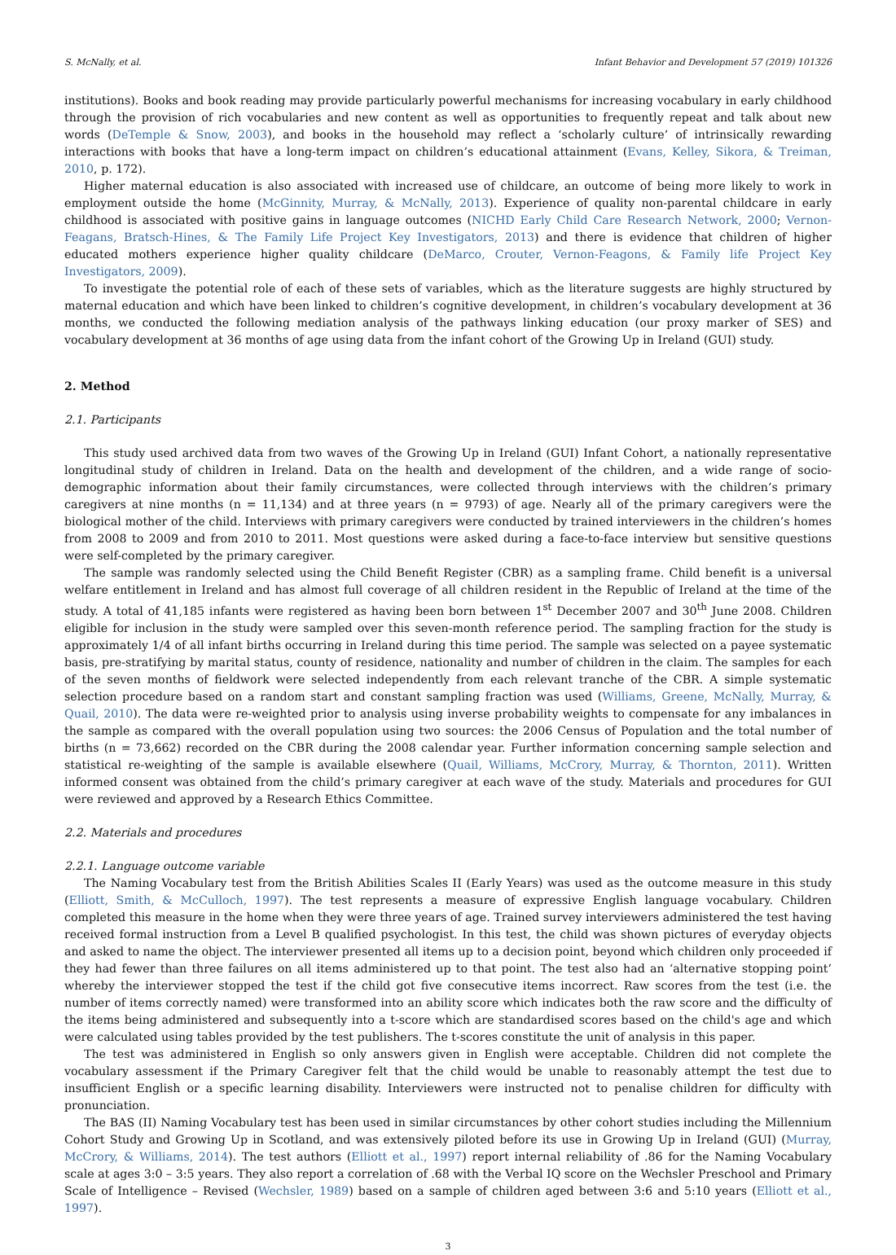S. McNally, et al. Infant Behavior and Development 57 (2019) 101326
institutions). Books and book reading may provide particularly powerful mechanisms for increasing vocabulary in early childhood through the provision of rich vocabularies and new content as well as opportunities to frequently repeat and talk about new words (DeTemple & Snow, 2003), and books in the household may reflect a ‘scholarly culture’ of intrinsically rewarding interactions with books that have a long-term impact on children’s educational attainment (Evans, Kelley, Sikora, & Treiman, 2010, p. 172).
Higher maternal education is also associated with increased use of childcare, an outcome of being more likely to work in employment outside the home (McGinnity, Murray, & McNally, 2013). Experience of quality non-parental childcare in early childhood is associated with positive gains in language outcomes (NICHD Early Child Care Research Network, 2000; Vernon-Feagans, Bratsch-Hines, & The Family Life Project Key Investigators, 2013) and there is evidence that children of higher educated mothers experience higher quality childcare (DeMarco, Crouter, Vernon-Feagons, & Family life Project Key Investigators, 2009).
To investigate the potential role of each of these sets of variables, which as the literature suggests are highly structured by maternal education and which have been linked to children’s cognitive development, in children’s vocabulary development at 36 months, we conducted the following mediation analysis of the pathways linking education (our proxy marker of SES) and vocabulary development at 36 months of age using data from the infant cohort of the Growing Up in Ireland (GUI) study.
2. Method
2.1. Participants
This study used archived data from two waves of the Growing Up in Ireland (GUI) Infant Cohort, a nationally representative longitudinal study of children in Ireland. Data on the health and development of the children, and a wide range of socio-demographic information about their family circumstances, were collected through interviews with the children’s primary caregivers at nine months (n = 11,134) and at three years (n = 9793) of age. Nearly all of the primary caregivers were the biological mother of the child. Interviews with primary caregivers were conducted by trained interviewers in the children’s homes from 2008 to 2009 and from 2010 to 2011. Most questions were asked during a face-to-face interview but sensitive questions were self-completed by the primary caregiver.
The sample was randomly selected using the Child Benefit Register (CBR) as a sampling frame. Child benefit is a universal welfare entitlement in Ireland and has almost full coverage of all children resident in the Republic of Ireland at the time of the study. A total of 41,185 infants were registered as having been born between 1<sup>st</sup> December 2007 and 30<sup>th</sup> June 2008. Children eligible for inclusion in the study were sampled over this seven-month reference period. The sampling fraction for the study is approximately 1/4 of all infant births occurring in Ireland during this time period. The sample was selected on a payee systematic basis, pre-stratifying by marital status, county of residence, nationality and number of children in the claim. The samples for each of the seven months of fieldwork were selected independently from each relevant tranche of the CBR. A simple systematic selection procedure based on a random start and constant sampling fraction was used (Williams, Greene, McNally, Murray, & Quail, 2010). The data were re-weighted prior to analysis using inverse probability weights to compensate for any imbalances in the sample as compared with the overall population using two sources: the 2006 Census of Population and the total number of births (n = 73,662) recorded on the CBR during the 2008 calendar year. Further information concerning sample selection and statistical re-weighting of the sample is available elsewhere (Quail, Williams, McCrory, Murray, & Thornton, 2011). Written informed consent was obtained from the child’s primary caregiver at each wave of the study. Materials and procedures for GUI were reviewed and approved by a Research Ethics Committee.
2.2. Materials and procedures
2.2.1. Language outcome variable
The Naming Vocabulary test from the British Abilities Scales II (Early Years) was used as the outcome measure in this study (Elliott, Smith, & McCulloch, 1997). The test represents a measure of expressive English language vocabulary. Children completed this measure in the home when they were three years of age. Trained survey interviewers administered the test having received formal instruction from a Level B qualified psychologist. In this test, the child was shown pictures of everyday objects and asked to name the object. The interviewer presented all items up to a decision point, beyond which children only proceeded if they had fewer than three failures on all items administered up to that point. The test also had an ‘alternative stopping point’ whereby the interviewer stopped the test if the child got five consecutive items incorrect. Raw scores from the test (i.e. the number of items correctly named) were transformed into an ability score which indicates both the raw score and the difficulty of the items being administered and subsequently into a t-score which are standardised scores based on the child's age and which were calculated using tables provided by the test publishers. The t-scores constitute the unit of analysis in this paper.
The test was administered in English so only answers given in English were acceptable. Children did not complete the vocabulary assessment if the Primary Caregiver felt that the child would be unable to reasonably attempt the test due to insufficient English or a specific learning disability. Interviewers were instructed not to penalise children for difficulty with pronunciation.
The BAS (II) Naming Vocabulary test has been used in similar circumstances by other cohort studies including the Millennium Cohort Study and Growing Up in Scotland, and was extensively piloted before its use in Growing Up in Ireland (GUI) (Murray, McCrory, & Williams, 2014). The test authors (Elliott et al., 1997) report internal reliability of .86 for the Naming Vocabulary scale at ages 3:0 – 3:5 years. They also report a correlation of .68 with the Verbal IQ score on the Wechsler Preschool and Primary Scale of Intelligence – Revised (Wechsler, 1989) based on a sample of children aged between 3:6 and 5:10 years (Elliott et al., 1997).
3